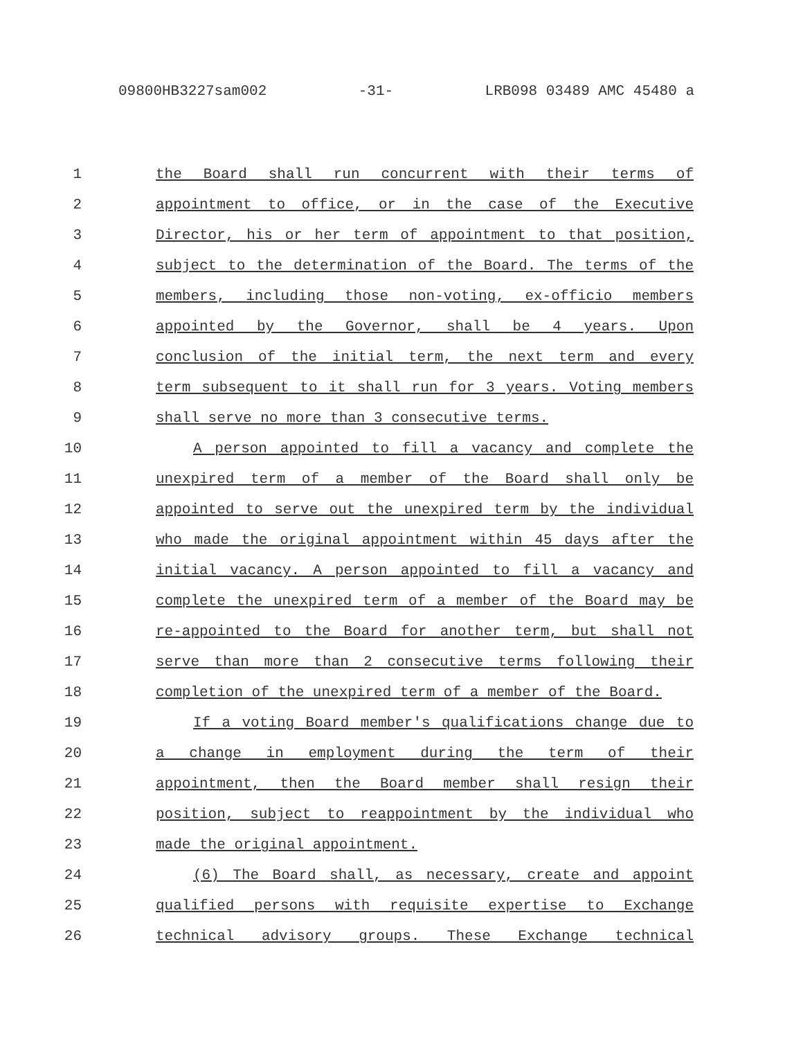09800HB3227sam002 -31- LRB098 03489 AMC 45480 a
1 the Board shall run concurrent with their terms of
2 appointment to office, or in the case of the Executive
3 Director, his or her term of appointment to that position,
4 subject to the determination of the Board. The terms of the
5 members, including those non-voting, ex-officio members
6 appointed by the Governor, shall be 4 years. Upon
7 conclusion of the initial term, the next term and every
8 term subsequent to it shall run for 3 years. Voting members
9 shall serve no more than 3 consecutive terms.
10 A person appointed to fill a vacancy and complete the
11 unexpired term of a member of the Board shall only be
12 appointed to serve out the unexpired term by the individual
13 who made the original appointment within 45 days after the
14 initial vacancy. A person appointed to fill a vacancy and
15 complete the unexpired term of a member of the Board may be
16 re-appointed to the Board for another term, but shall not
17 serve than more than 2 consecutive terms following their
18 completion of the unexpired term of a member of the Board.
19 If a voting Board member's qualifications change due to
20 a change in employment during the term of their
21 appointment, then the Board member shall resign their
22 position, subject to reappointment by the individual who
23 made the original appointment.
24 (6) The Board shall, as necessary, create and appoint
25 qualified persons with requisite expertise to Exchange
26 technical advisory groups. These Exchange technical